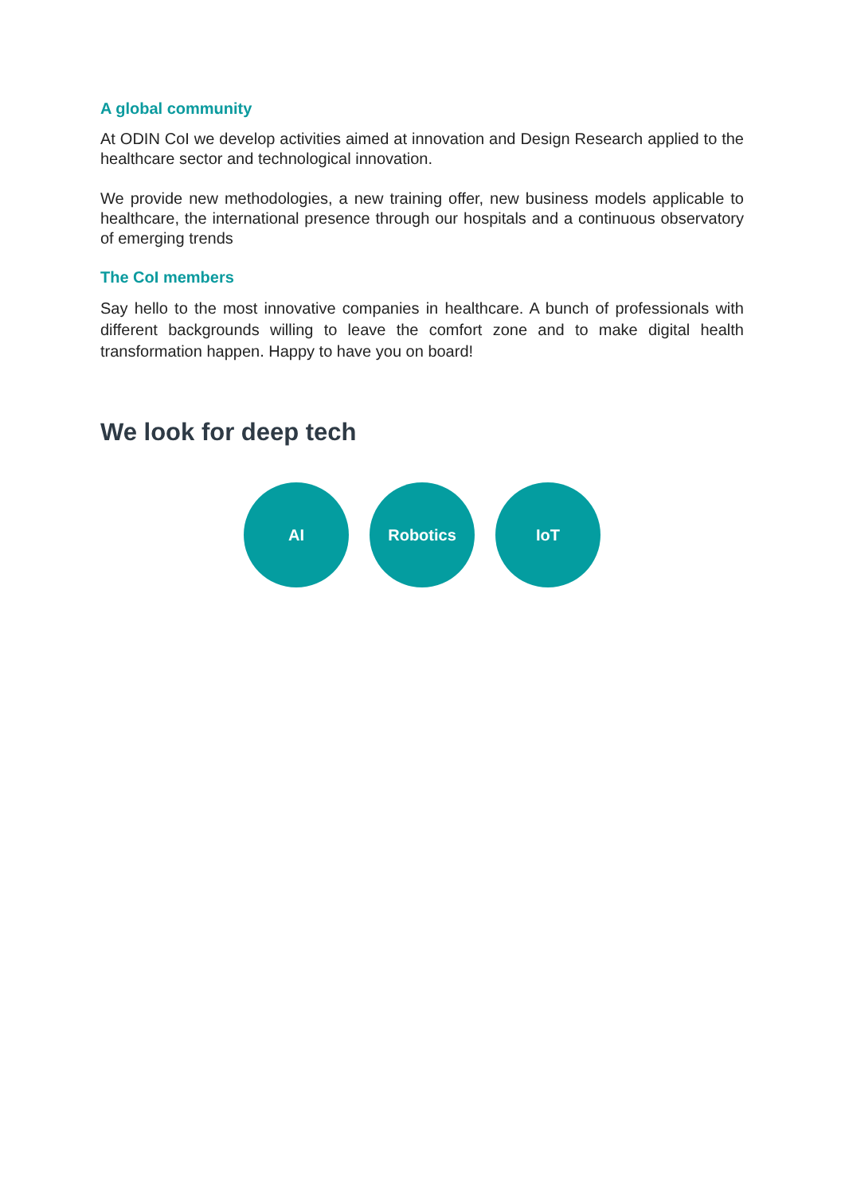A global community
At ODIN CoI we develop activities aimed at innovation and Design Research applied to the healthcare sector and technological innovation.
We provide new methodologies, a new training offer, new business models applicable to healthcare, the international presence through our hospitals and a continuous observatory of emerging trends
The CoI members
Say hello to the most innovative companies in healthcare. A bunch of professionals with different backgrounds willing to leave the comfort zone and to make digital health transformation happen. Happy to have you on board!
We look for deep tech
AI Robotics IoT